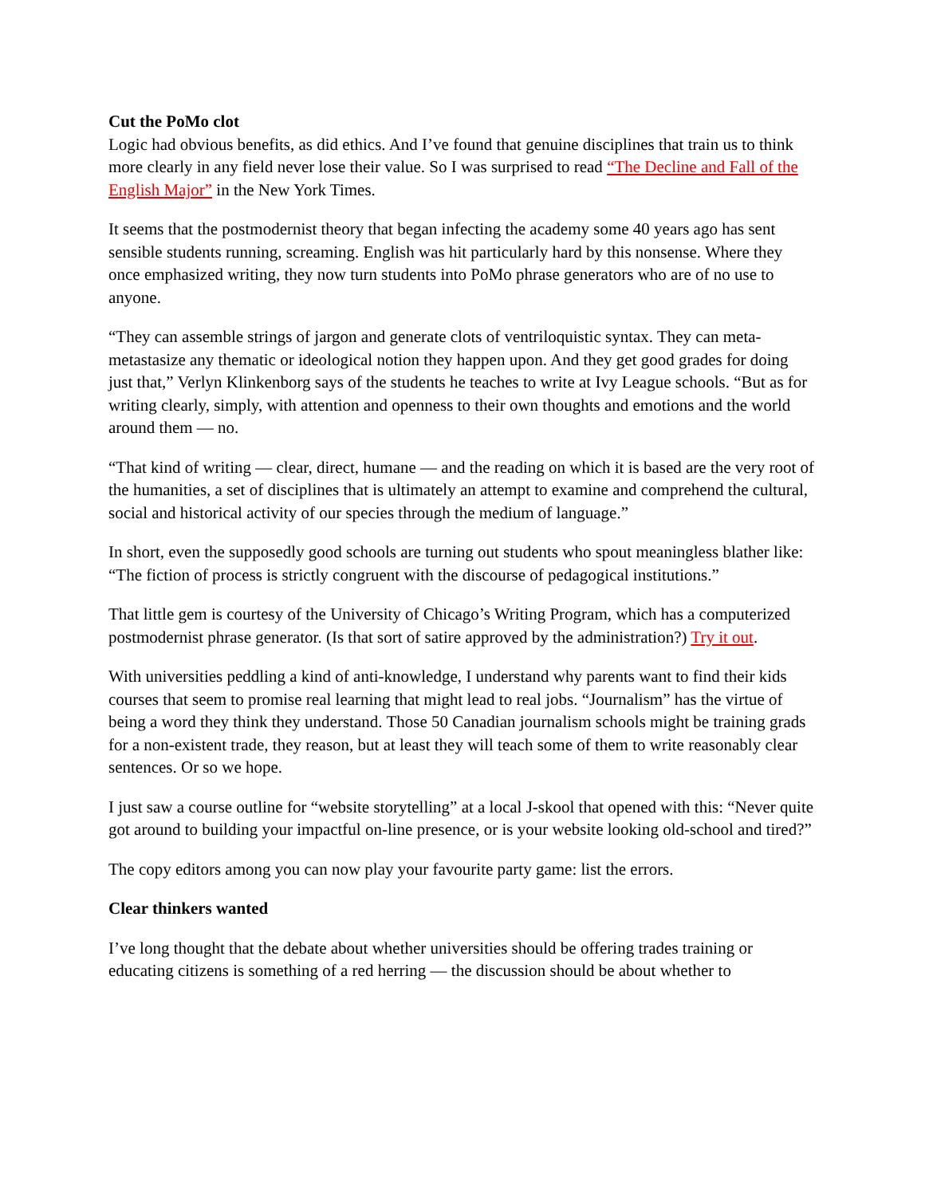Cut the PoMo clot
Logic had obvious benefits, as did ethics. And I’ve found that genuine disciplines that train us to think more clearly in any field never lose their value. So I was surprised to read “The Decline and Fall of the English Major” in the New York Times.
It seems that the postmodernist theory that began infecting the academy some 40 years ago has sent sensible students running, screaming. English was hit particularly hard by this nonsense. Where they once emphasized writing, they now turn students into PoMo phrase generators who are of no use to anyone.
“They can assemble strings of jargon and generate clots of ventriloquistic syntax. They can meta-metastasize any thematic or ideological notion they happen upon. And they get good grades for doing just that,” Verlyn Klinkenborg says of the students he teaches to write at Ivy League schools. “But as for writing clearly, simply, with attention and openness to their own thoughts and emotions and the world around them — no.
“That kind of writing — clear, direct, humane — and the reading on which it is based are the very root of the humanities, a set of disciplines that is ultimately an attempt to examine and comprehend the cultural, social and historical activity of our species through the medium of language.”
In short, even the supposedly good schools are turning out students who spout meaningless blather like: “The fiction of process is strictly congruent with the discourse of pedagogical institutions.”
That little gem is courtesy of the University of Chicago’s Writing Program, which has a computerized postmodernist phrase generator. (Is that sort of satire approved by the administration?) Try it out.
With universities peddling a kind of anti-knowledge, I understand why parents want to find their kids courses that seem to promise real learning that might lead to real jobs. “Journalism” has the virtue of being a word they think they understand. Those 50 Canadian journalism schools might be training grads for a non-existent trade, they reason, but at least they will teach some of them to write reasonably clear sentences. Or so we hope.
I just saw a course outline for “website storytelling” at a local J-skool that opened with this: “Never quite got around to building your impactful on-line presence, or is your website looking old-school and tired?”
The copy editors among you can now play your favourite party game: list the errors.
Clear thinkers wanted
I’ve long thought that the debate about whether universities should be offering trades training or educating citizens is something of a red herring — the discussion should be about whether to